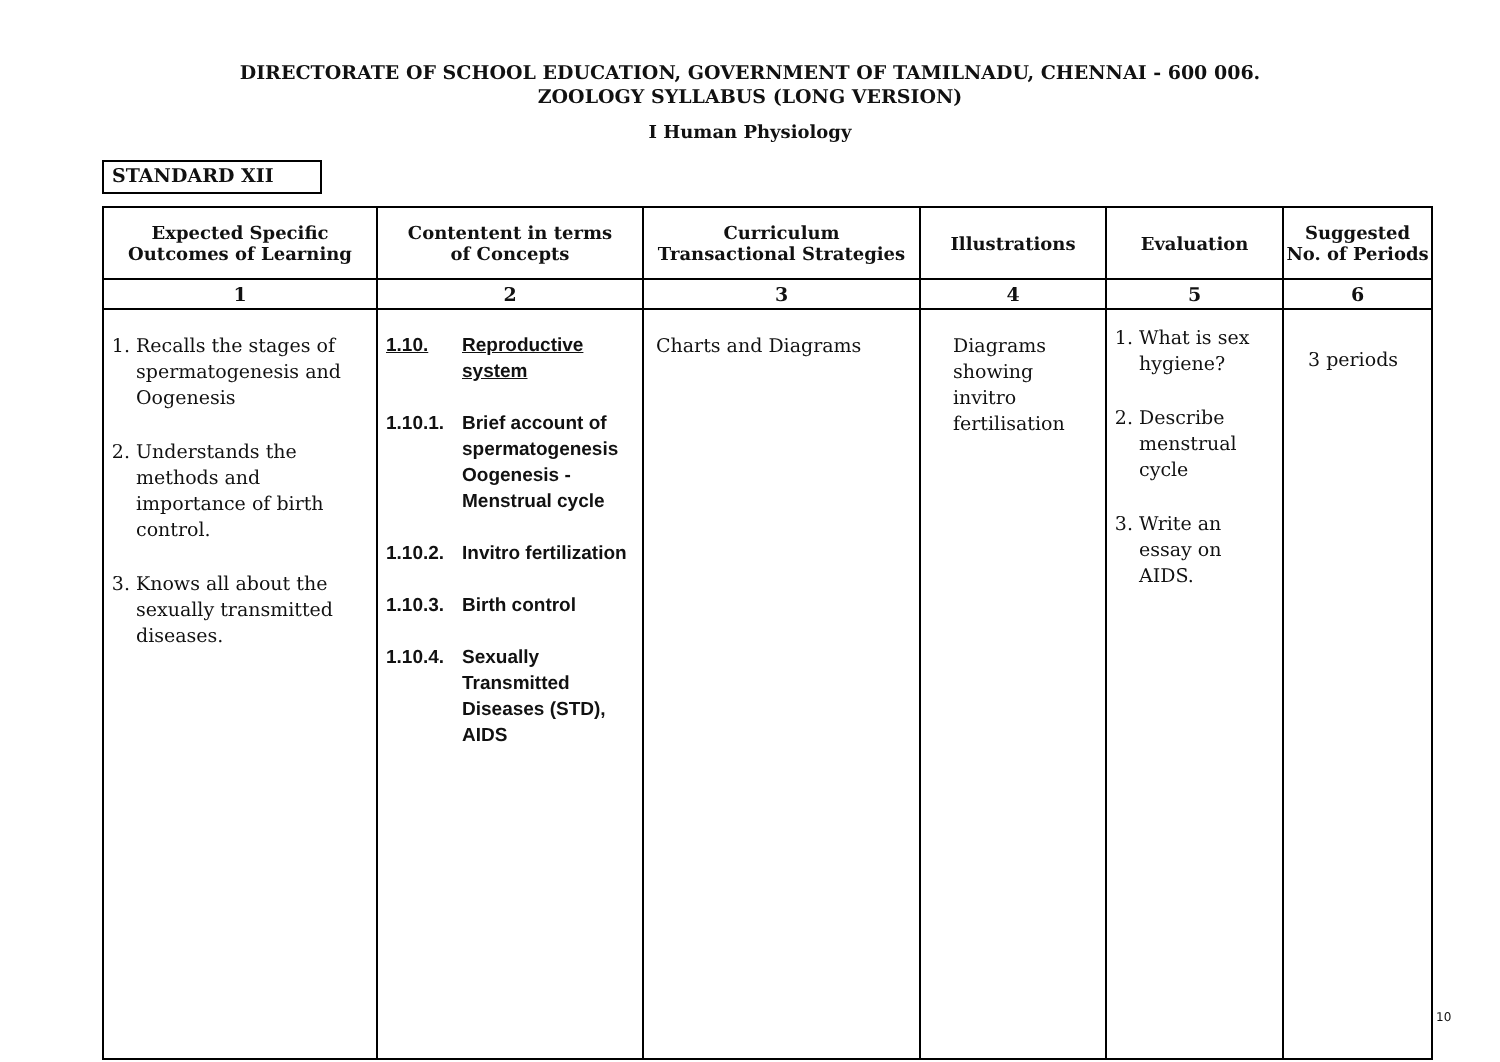DIRECTORATE OF SCHOOL EDUCATION, GOVERNMENT OF TAMILNADU, CHENNAI - 600 006.
ZOOLOGY SYLLABUS (LONG VERSION)
I Human Physiology
STANDARD XII
| Expected Specific Outcomes of Learning | Contentent in terms of Concepts | Curriculum Transactional Strategies | Illustrations | Evaluation | Suggested No. of Periods |
| --- | --- | --- | --- | --- | --- |
| 1 | 2 | 3 | 4 | 5 | 6 |
| 1. Recalls the stages of spermatogenesis and Oogenesis 2. Understands the methods and importance of birth control. 3. Knows all about the sexually transmitted diseases. | 1.10. Reproductive system 1.10.1. Brief account of spermatogenesis Oogenesis - Menstrual cycle 1.10.2. Invitro fertilization 1.10.3. Birth control 1.10.4. Sexually Transmitted Diseases (STD), AIDS | Charts and Diagrams | Diagrams showing invitro fertilisation | 1. What is sex hygiene? 2. Describe menstrual cycle 3. Write an essay on AIDS. | 3 periods |
10